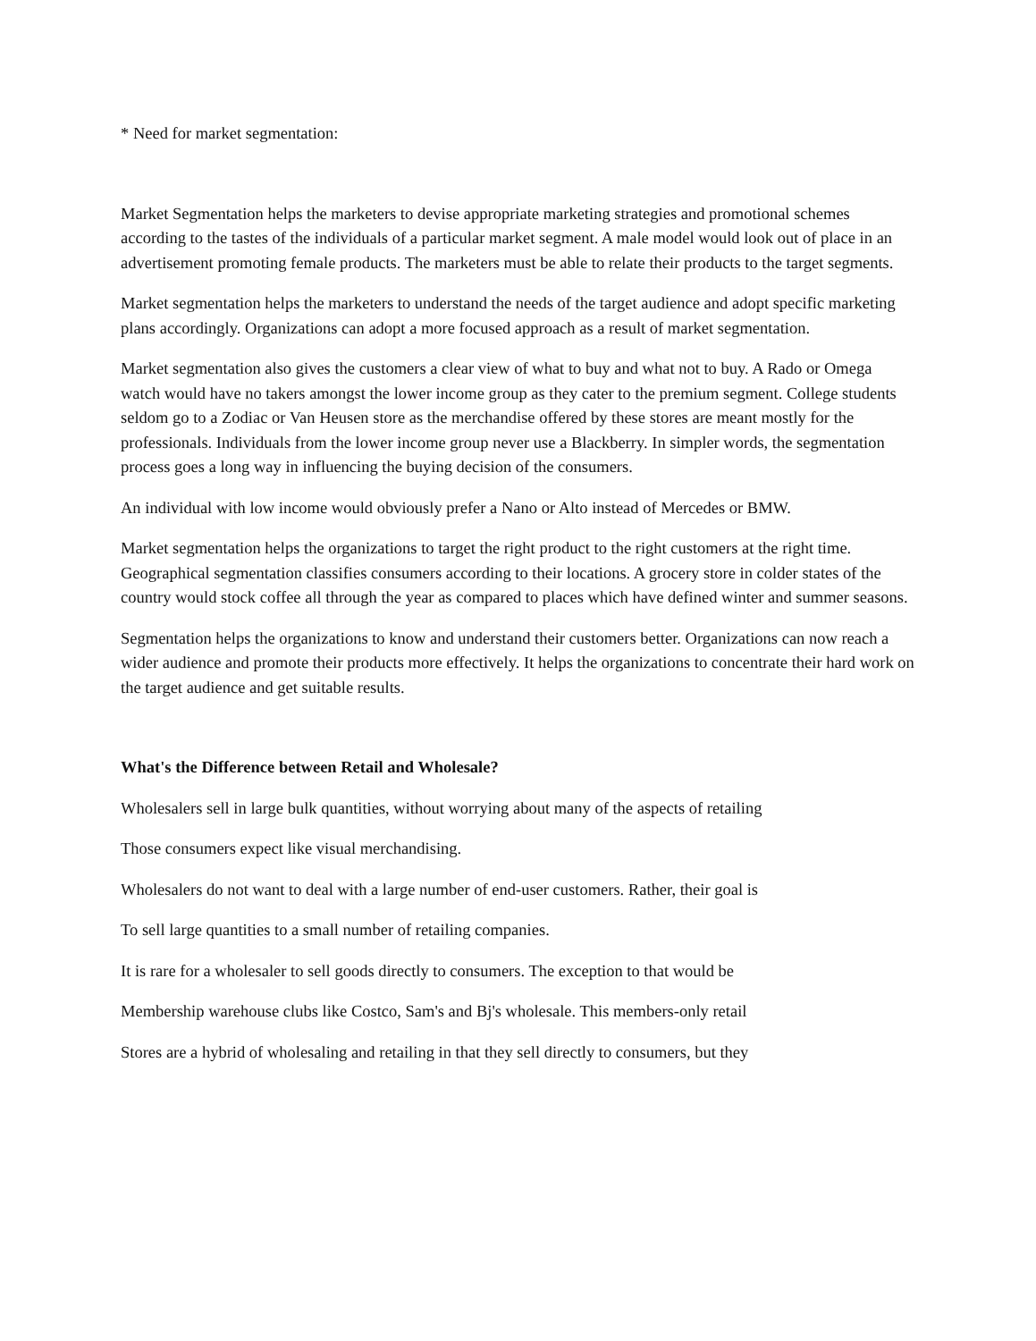* Need for market segmentation:
Market Segmentation helps the marketers to devise appropriate marketing strategies and promotional schemes according to the tastes of the individuals of a particular market segment. A male model would look out of place in an advertisement promoting female products. The marketers must be able to relate their products to the target segments.
Market segmentation helps the marketers to understand the needs of the target audience and adopt specific marketing plans accordingly. Organizations can adopt a more focused approach as a result of market segmentation.
Market segmentation also gives the customers a clear view of what to buy and what not to buy. A Rado or Omega watch would have no takers amongst the lower income group as they cater to the premium segment. College students seldom go to a Zodiac or Van Heusen store as the merchandise offered by these stores are meant mostly for the professionals. Individuals from the lower income group never use a Blackberry. In simpler words, the segmentation process goes a long way in influencing the buying decision of the consumers.
An individual with low income would obviously prefer a Nano or Alto instead of Mercedes or BMW.
Market segmentation helps the organizations to target the right product to the right customers at the right time. Geographical segmentation classifies consumers according to their locations. A grocery store in colder states of the country would stock coffee all through the year as compared to places which have defined winter and summer seasons.
Segmentation helps the organizations to know and understand their customers better. Organizations can now reach a wider audience and promote their products more effectively. It helps the organizations to concentrate their hard work on the target audience and get suitable results.
What's the Difference between Retail and Wholesale?
Wholesalers sell in large bulk quantities, without worrying about many of the aspects of retailing
Those consumers expect like visual merchandising.
Wholesalers do not want to deal with a large number of end-user customers. Rather, their goal is
To sell large quantities to a small number of retailing companies.
It is rare for a wholesaler to sell goods directly to consumers. The exception to that would be
Membership warehouse clubs like Costco, Sam's and Bj's wholesale. This members-only retail
Stores are a hybrid of wholesaling and retailing in that they sell directly to consumers, but they